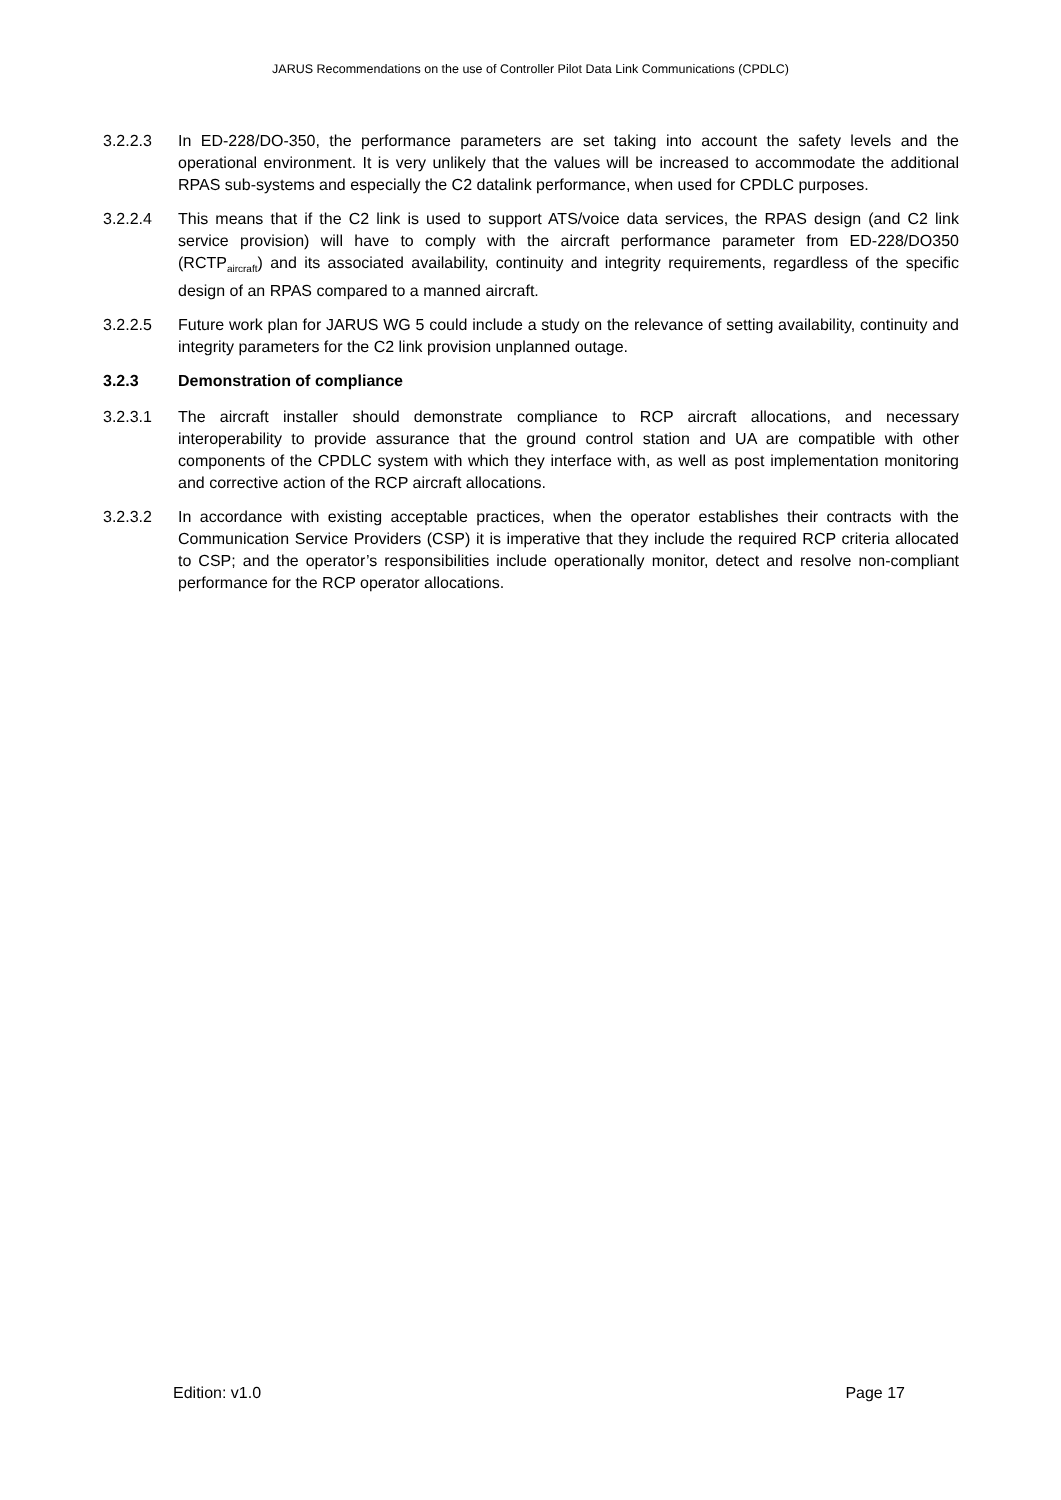JARUS Recommendations on the use of Controller Pilot Data Link Communications (CPDLC)
3.2.2.3 In ED-228/DO-350, the performance parameters are set taking into account the safety levels and the operational environment. It is very unlikely that the values will be increased to accommodate the additional RPAS sub-systems and especially the C2 datalink performance, when used for CPDLC purposes.
3.2.2.4 This means that if the C2 link is used to support ATS/voice data services, the RPAS design (and C2 link service provision) will have to comply with the aircraft performance parameter from ED-228/DO350 (RCTP<sub>aircraft</sub>) and its associated availability, continuity and integrity requirements, regardless of the specific design of an RPAS compared to a manned aircraft.
3.2.2.5 Future work plan for JARUS WG 5 could include a study on the relevance of setting availability, continuity and integrity parameters for the C2 link provision unplanned outage.
3.2.3 Demonstration of compliance
3.2.3.1 The aircraft installer should demonstrate compliance to RCP aircraft allocations, and necessary interoperability to provide assurance that the ground control station and UA are compatible with other components of the CPDLC system with which they interface with, as well as post implementation monitoring and corrective action of the RCP aircraft allocations.
3.2.3.2 In accordance with existing acceptable practices, when the operator establishes their contracts with the Communication Service Providers (CSP) it is imperative that they include the required RCP criteria allocated to CSP; and the operator’s responsibilities include operationally monitor, detect and resolve non-compliant performance for the RCP operator allocations.
Edition: v1.0 Page 17